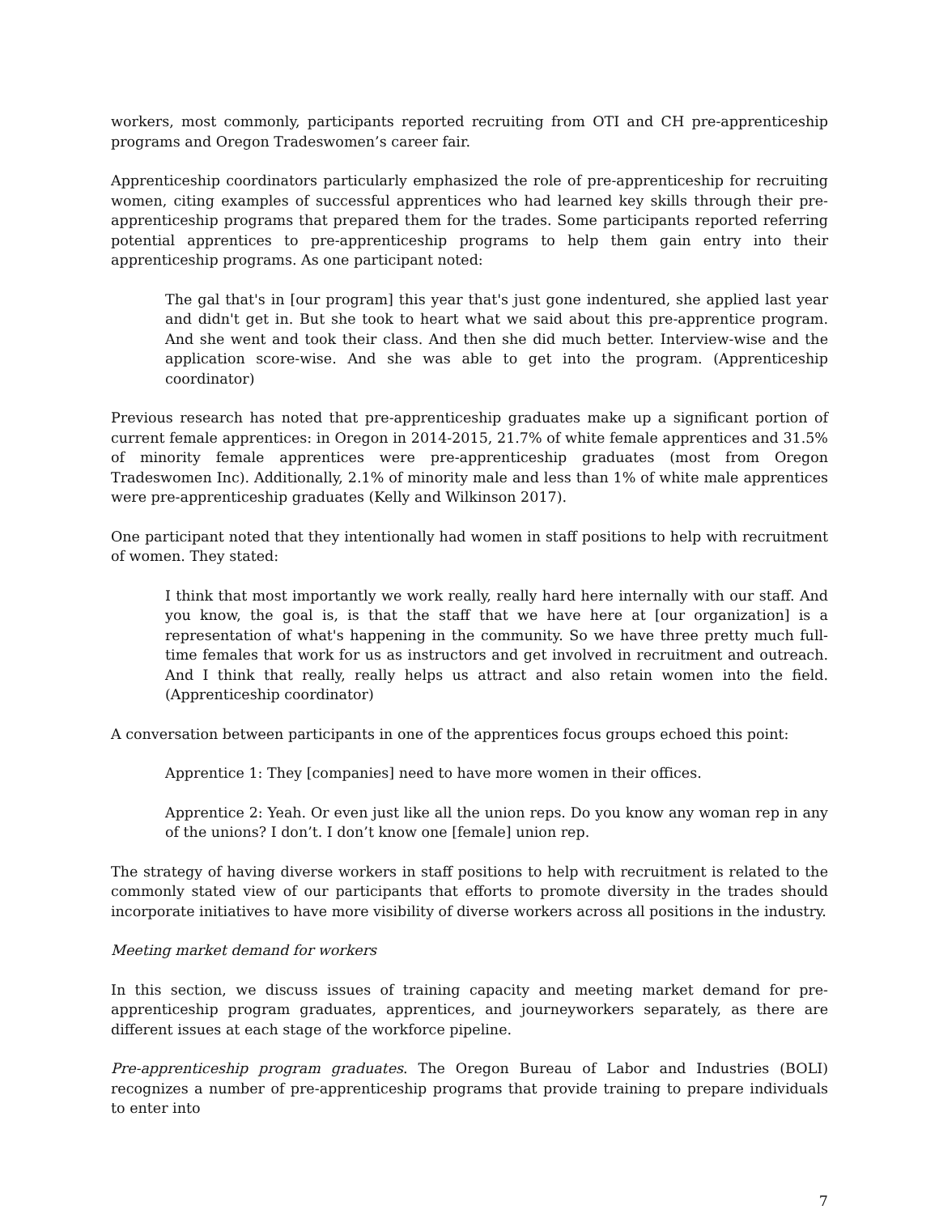workers, most commonly, participants reported recruiting from OTI and CH pre-apprenticeship programs and Oregon Tradeswomen’s career fair.
Apprenticeship coordinators particularly emphasized the role of pre-apprenticeship for recruiting women, citing examples of successful apprentices who had learned key skills through their pre-apprenticeship programs that prepared them for the trades. Some participants reported referring potential apprentices to pre-apprenticeship programs to help them gain entry into their apprenticeship programs. As one participant noted:
The gal that's in [our program] this year that's just gone indentured, she applied last year and didn't get in. But she took to heart what we said about this pre-apprentice program. And she went and took their class. And then she did much better. Interview-wise and the application score-wise. And she was able to get into the program. (Apprenticeship coordinator)
Previous research has noted that pre-apprenticeship graduates make up a significant portion of current female apprentices: in Oregon in 2014-2015, 21.7% of white female apprentices and 31.5% of minority female apprentices were pre-apprenticeship graduates (most from Oregon Tradeswomen Inc). Additionally, 2.1% of minority male and less than 1% of white male apprentices were pre-apprenticeship graduates (Kelly and Wilkinson 2017).
One participant noted that they intentionally had women in staff positions to help with recruitment of women. They stated:
I think that most importantly we work really, really hard here internally with our staff. And you know, the goal is, is that the staff that we have here at [our organization] is a representation of what's happening in the community. So we have three pretty much full-time females that work for us as instructors and get involved in recruitment and outreach. And I think that really, really helps us attract and also retain women into the field. (Apprenticeship coordinator)
A conversation between participants in one of the apprentices focus groups echoed this point:
Apprentice 1: They [companies] need to have more women in their offices.
Apprentice 2: Yeah. Or even just like all the union reps. Do you know any woman rep in any of the unions? I don’t. I don’t know one [female] union rep.
The strategy of having diverse workers in staff positions to help with recruitment is related to the commonly stated view of our participants that efforts to promote diversity in the trades should incorporate initiatives to have more visibility of diverse workers across all positions in the industry.
Meeting market demand for workers
In this section, we discuss issues of training capacity and meeting market demand for pre-apprenticeship program graduates, apprentices, and journeyworkers separately, as there are different issues at each stage of the workforce pipeline.
Pre-apprenticeship program graduates. The Oregon Bureau of Labor and Industries (BOLI) recognizes a number of pre-apprenticeship programs that provide training to prepare individuals to enter into
7